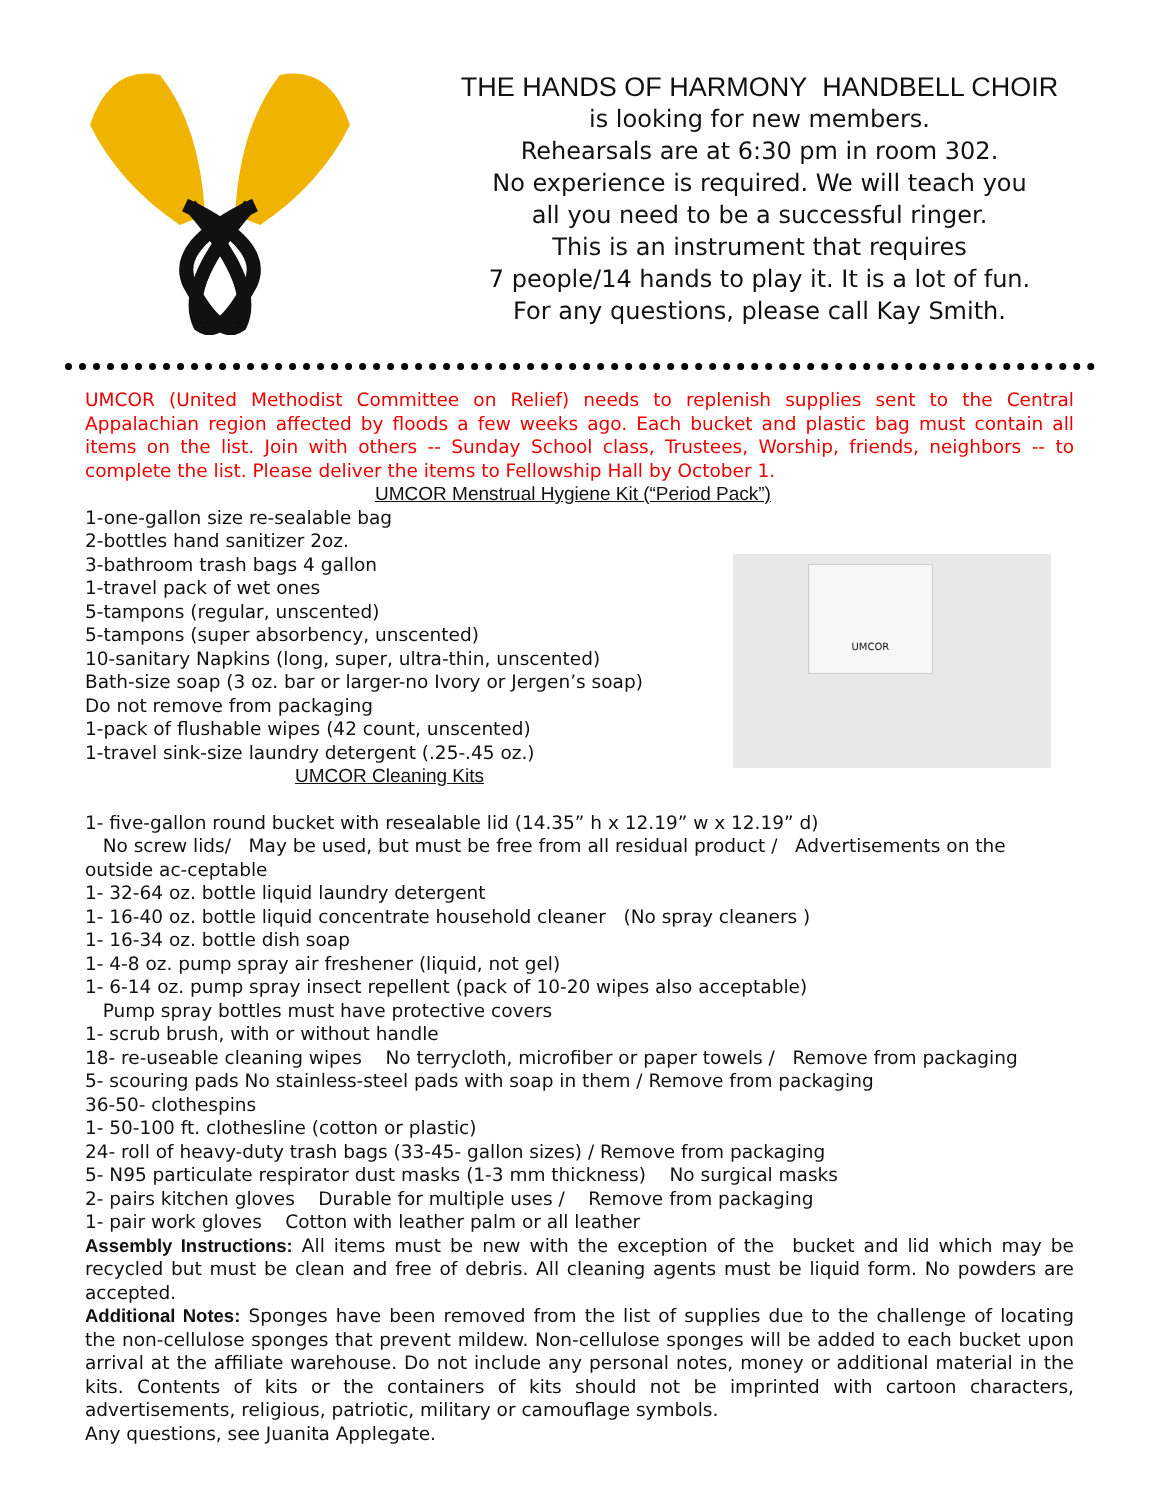THE HANDS OF HARMONY HANDBELL CHOIR
is looking for new members.
Rehearsals are at 6:30 pm in room 302.
No experience is required. We will teach you
all you need to be a successful ringer.
This is an instrument that requires
7 people/14 hands to play it. It is a lot of fun.
For any questions, please call Kay Smith.
UMCOR (United Methodist Committee on Relief) needs to replenish supplies sent to the Central Appalachian region affected by floods a few weeks ago. Each bucket and plastic bag must contain all items on the list. Join with others -- Sunday School class, Trustees, Worship, friends, neighbors -- to complete the list. Please deliver the items to Fellowship Hall by October 1.
UMCOR Menstrual Hygiene Kit (“Period Pack”)
1-one-gallon size re-sealable bag
2-bottles hand sanitizer 2oz.
3-bathroom trash bags 4 gallon
1-travel pack of wet ones
5-tampons (regular, unscented)
5-tampons (super absorbency, unscented)
10-sanitary Napkins (long, super, ultra-thin, unscented)
Bath-size soap (3 oz. bar or larger-no Ivory or Jergen’s soap)
Do not remove from packaging
1-pack of flushable wipes (42 count, unscented)
1-travel sink-size laundry detergent (.25-.45 oz.)
UMCOR Cleaning Kits
UMCOR
1- five-gallon round bucket with resealable lid (14.35” h x 12.19” w x 12.19” d)
No screw lids/ May be used, but must be free from all residual product / Advertisements on the outside ac-ceptable
1- 32-64 oz. bottle liquid laundry detergent
1- 16-40 oz. bottle liquid concentrate household cleaner (No spray cleaners )
1- 16-34 oz. bottle dish soap
1- 4-8 oz. pump spray air freshener (liquid, not gel)
1- 6-14 oz. pump spray insect repellent (pack of 10-20 wipes also acceptable)
Pump spray bottles must have protective covers
1- scrub brush, with or without handle
18- re-useable cleaning wipes No terrycloth, microfiber or paper towels / Remove from packaging
5- scouring pads No stainless-steel pads with soap in them / Remove from packaging
36-50- clothespins
1- 50-100 ft. clothesline (cotton or plastic)
24- roll of heavy-duty trash bags (33-45- gallon sizes) / Remove from packaging
5- N95 particulate respirator dust masks (1-3 mm thickness) No surgical masks
2- pairs kitchen gloves Durable for multiple uses / Remove from packaging
1- pair work gloves Cotton with leather palm or all leather
Assembly Instructions: All items must be new with the exception of the bucket and lid which may be recycled but must be clean and free of debris. All cleaning agents must be liquid form. No powders are accepted.
Additional Notes: Sponges have been removed from the list of supplies due to the challenge of locating the non-cellulose sponges that prevent mildew. Non-cellulose sponges will be added to each bucket upon arrival at the affiliate warehouse. Do not include any personal notes, money or additional material in the kits. Contents of kits or the containers of kits should not be imprinted with cartoon characters, advertisements, religious, patriotic, military or camouflage symbols.
Any questions, see Juanita Applegate.